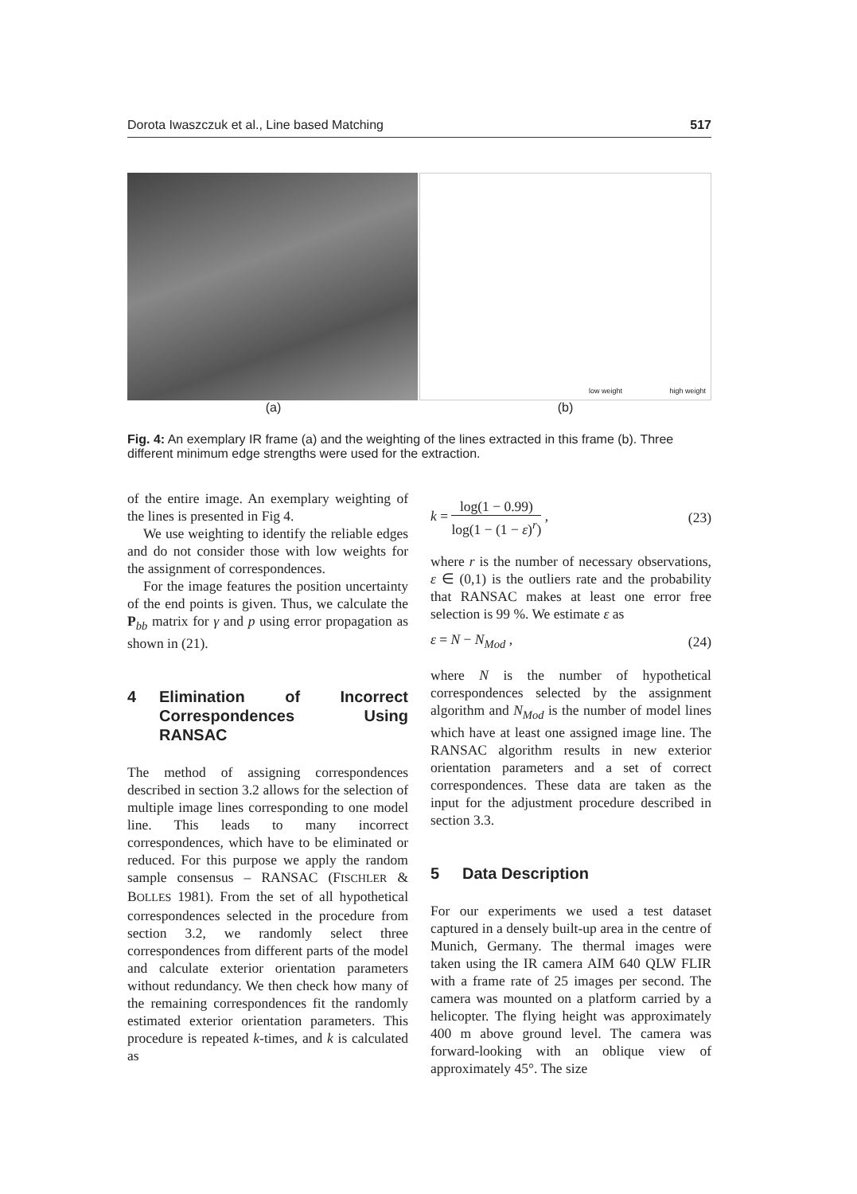Dorota Iwaszczuk et al., Line based Matching 517
low weight high weight
(a) (b)
Fig. 4: An exemplary IR frame (a) and the weighting of the lines extracted in this frame (b). Three different minimum edge strengths were used for the extraction.
of the entire image. An exemplary weighting of the lines is presented in Fig 4.
We use weighting to identify the reliable edges and do not consider those with low weights for the assignment of correspondences.
For the image features the position uncertainty of the end points is given. Thus, we calculate the P<sub>bb</sub> matrix for γ and p using error propagation as shown in (21).
4 Elimination of Incorrect Correspondences Using RANSAC
The method of assigning correspondences described in section 3.2 allows for the selection of multiple image lines corresponding to one model line. This leads to many incorrect correspondences, which have to be eliminated or reduced. For this purpose we apply the random sample consensus – RANSAC (FISCHLER & BOLLES 1981). From the set of all hypothetical correspondences selected in the procedure from section 3.2, we randomly select three correspondences from different parts of the model and calculate exterior orientation parameters without redundancy. We then check how many of the remaining correspondences fit the randomly estimated exterior orientation parameters. This procedure is repeated k-times, and k is calculated as
k =
log(1 − 0.99)
log(1 − (1 − ε)<sup>r</sup>)
, (23)
where r is the number of necessary observations, ε ∈ (0,1) is the outliers rate and the probability that RANSAC makes at least one error free selection is 99 %. We estimate ε as
ε = N − N<sub>Mod</sub> , (24)
where N is the number of hypothetical correspondences selected by the assignment algorithm and N<sub>Mod</sub> is the number of model lines which have at least one assigned image line. The RANSAC algorithm results in new exterior orientation parameters and a set of correct correspondences. These data are taken as the input for the adjustment procedure described in section 3.3.
5 Data Description
For our experiments we used a test dataset captured in a densely built-up area in the centre of Munich, Germany. The thermal images were taken using the IR camera AIM 640 QLW FLIR with a frame rate of 25 images per second. The camera was mounted on a platform carried by a helicopter. The flying height was approximately 400 m above ground level. The camera was forward-looking with an oblique view of approximately 45°. The size